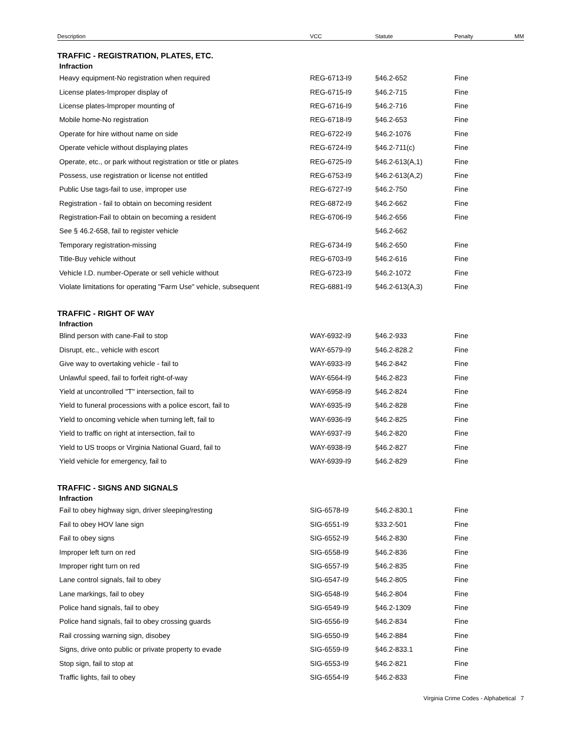| Description | VCC | Statute | Penalty | MM |
| --- | --- | --- | --- | --- |
| TRAFFIC - REGISTRATION, PLATES, ETC. | | | | |
| Infraction | | | | |
| Heavy equipment-No registration when required | REG-6713-I9 | §46.2-652 | Fine | |
| License plates-Improper display of | REG-6715-I9 | §46.2-715 | Fine | |
| License plates-Improper mounting of | REG-6716-I9 | §46.2-716 | Fine | |
| Mobile home-No registration | REG-6718-I9 | §46.2-653 | Fine | |
| Operate for hire without name on side | REG-6722-I9 | §46.2-1076 | Fine | |
| Operate vehicle without displaying plates | REG-6724-I9 | §46.2-711(c) | Fine | |
| Operate, etc., or park without registration or title or plates | REG-6725-I9 | §46.2-613(A,1) | Fine | |
| Possess, use registration or license not entitled | REG-6753-I9 | §46.2-613(A,2) | Fine | |
| Public Use tags-fail to use, improper use | REG-6727-I9 | §46.2-750 | Fine | |
| Registration - fail to obtain on becoming resident | REG-6872-I9 | §46.2-662 | Fine | |
| Registration-Fail to obtain on becoming a resident | REG-6706-I9 | §46.2-656 | Fine | |
| See § 46.2-658, fail to register vehicle | | §46.2-662 | | |
| Temporary registration-missing | REG-6734-I9 | §46.2-650 | Fine | |
| Title-Buy vehicle without | REG-6703-I9 | §46.2-616 | Fine | |
| Vehicle I.D. number-Operate or sell vehicle without | REG-6723-I9 | §46.2-1072 | Fine | |
| Violate limitations for operating "Farm Use" vehicle, subsequent | REG-6881-I9 | §46.2-613(A,3) | Fine | |
| TRAFFIC - RIGHT OF WAY | | | | |
| Infraction | | | | |
| Blind person with cane-Fail to stop | WAY-6932-I9 | §46.2-933 | Fine | |
| Disrupt, etc., vehicle with escort | WAY-6579-I9 | §46.2-828.2 | Fine | |
| Give way to overtaking vehicle - fail to | WAY-6933-I9 | §46.2-842 | Fine | |
| Unlawful speed, fail to forfeit right-of-way | WAY-6564-I9 | §46.2-823 | Fine | |
| Yield at uncontrolled "T" intersection, fail to | WAY-6958-I9 | §46.2-824 | Fine | |
| Yield to funeral processions with a police escort, fail to | WAY-6935-I9 | §46.2-828 | Fine | |
| Yield to oncoming vehicle when turning left, fail to | WAY-6936-I9 | §46.2-825 | Fine | |
| Yield to traffic on right at intersection, fail to | WAY-6937-I9 | §46.2-820 | Fine | |
| Yield to US troops or Virginia National Guard, fail to | WAY-6938-I9 | §46.2-827 | Fine | |
| Yield vehicle for emergency, fail to | WAY-6939-I9 | §46.2-829 | Fine | |
| TRAFFIC - SIGNS AND SIGNALS | | | | |
| Infraction | | | | |
| Fail to obey highway sign, driver sleeping/resting | SIG-6578-I9 | §46.2-830.1 | Fine | |
| Fail to obey HOV lane sign | SIG-6551-I9 | §33.2-501 | Fine | |
| Fail to obey signs | SIG-6552-I9 | §46.2-830 | Fine | |
| Improper left turn on red | SIG-6558-I9 | §46.2-836 | Fine | |
| Improper right turn on red | SIG-6557-I9 | §46.2-835 | Fine | |
| Lane control signals, fail to obey | SIG-6547-I9 | §46.2-805 | Fine | |
| Lane markings, fail to obey | SIG-6548-I9 | §46.2-804 | Fine | |
| Police hand signals, fail to obey | SIG-6549-I9 | §46.2-1309 | Fine | |
| Police hand signals, fail to obey crossing guards | SIG-6556-I9 | §46.2-834 | Fine | |
| Rail crossing warning sign, disobey | SIG-6550-I9 | §46.2-884 | Fine | |
| Signs, drive onto public or private property to evade | SIG-6559-I9 | §46.2-833.1 | Fine | |
| Stop sign, fail to stop at | SIG-6553-I9 | §46.2-821 | Fine | |
| Traffic lights, fail to obey | SIG-6554-I9 | §46.2-833 | Fine | |
Virginia Crime Codes - Alphabetical 7